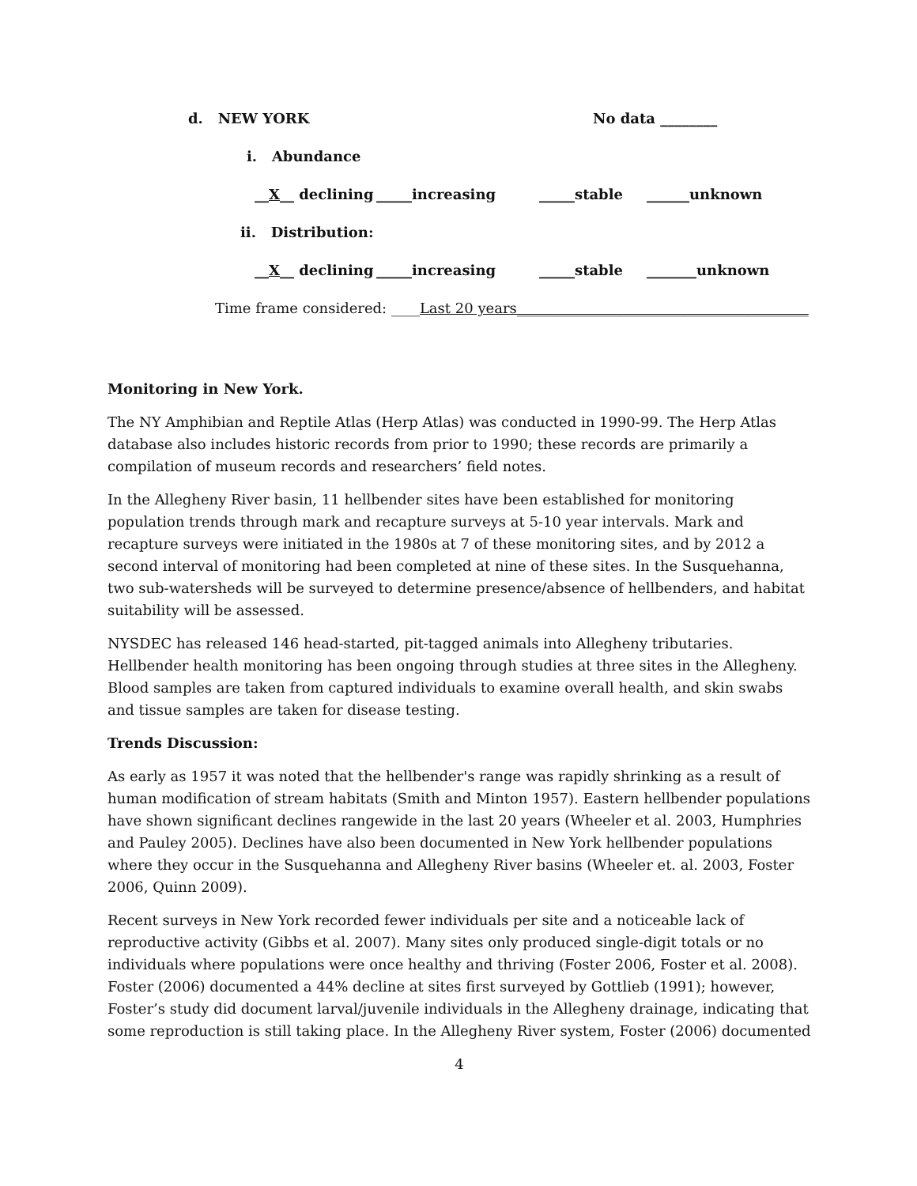d. NEW YORK No data ________
i. Abundance
__X__ declining _____increasing _____stable ______unknown
ii. Distribution:
__X__ declining _____increasing _____stable _______unknown
Time frame considered: ____Last 20 years_________________________________________
Monitoring in New York.
The NY Amphibian and Reptile Atlas (Herp Atlas) was conducted in 1990-99. The Herp Atlas database also includes historic records from prior to 1990; these records are primarily a compilation of museum records and researchers’ field notes.
In the Allegheny River basin, 11 hellbender sites have been established for monitoring population trends through mark and recapture surveys at 5-10 year intervals. Mark and recapture surveys were initiated in the 1980s at 7 of these monitoring sites, and by 2012 a second interval of monitoring had been completed at nine of these sites. In the Susquehanna, two sub-watersheds will be surveyed to determine presence/absence of hellbenders, and habitat suitability will be assessed.
NYSDEC has released 146 head-started, pit-tagged animals into Allegheny tributaries. Hellbender health monitoring has been ongoing through studies at three sites in the Allegheny. Blood samples are taken from captured individuals to examine overall health, and skin swabs and tissue samples are taken for disease testing.
Trends Discussion:
As early as 1957 it was noted that the hellbender's range was rapidly shrinking as a result of human modification of stream habitats (Smith and Minton 1957). Eastern hellbender populations have shown significant declines rangewide in the last 20 years (Wheeler et al. 2003, Humphries and Pauley 2005). Declines have also been documented in New York hellbender populations where they occur in the Susquehanna and Allegheny River basins (Wheeler et. al. 2003, Foster 2006, Quinn 2009).
Recent surveys in New York recorded fewer individuals per site and a noticeable lack of reproductive activity (Gibbs et al. 2007). Many sites only produced single-digit totals or no individuals where populations were once healthy and thriving (Foster 2006, Foster et al. 2008). Foster (2006) documented a 44% decline at sites first surveyed by Gottlieb (1991); however, Foster’s study did document larval/juvenile individuals in the Allegheny drainage, indicating that some reproduction is still taking place. In the Allegheny River system, Foster (2006) documented
4